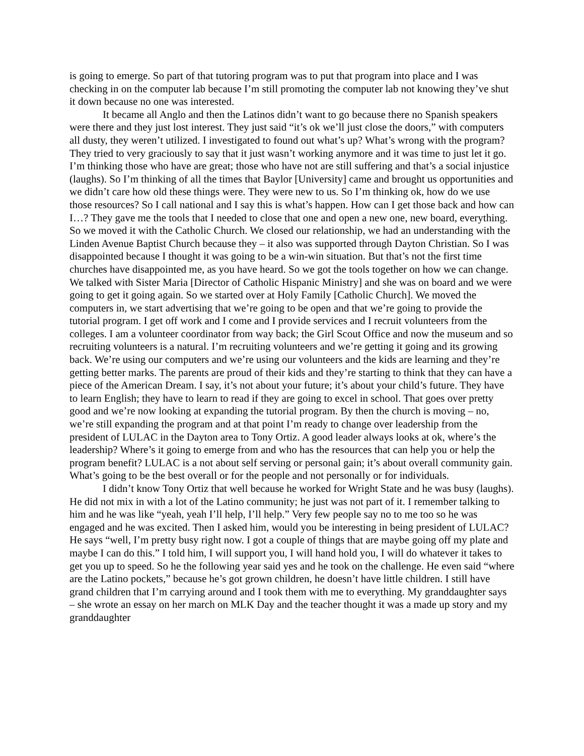is going to emerge. So part of that tutoring program was to put that program into place and I was checking in on the computer lab because I’m still promoting the computer lab not knowing they’ve shut it down because no one was interested.
It became all Anglo and then the Latinos didn’t want to go because there no Spanish speakers were there and they just lost interest. They just said “it’s ok we’ll just close the doors,” with computers all dusty, they weren’t utilized. I investigated to found out what’s up? What’s wrong with the program? They tried to very graciously to say that it just wasn’t working anymore and it was time to just let it go. I’m thinking those who have are great; those who have not are still suffering and that’s a social injustice (laughs). So I’m thinking of all the times that Baylor [University] came and brought us opportunities and we didn’t care how old these things were. They were new to us. So I’m thinking ok, how do we use those resources? So I call national and I say this is what’s happen. How can I get those back and how can I…? They gave me the tools that I needed to close that one and open a new one, new board, everything. So we moved it with the Catholic Church. We closed our relationship, we had an understanding with the Linden Avenue Baptist Church because they – it also was supported through Dayton Christian. So I was disappointed because I thought it was going to be a win-win situation. But that’s not the first time churches have disappointed me, as you have heard. So we got the tools together on how we can change. We talked with Sister Maria [Director of Catholic Hispanic Ministry] and she was on board and we were going to get it going again. So we started over at Holy Family [Catholic Church]. We moved the computers in, we start advertising that we’re going to be open and that we’re going to provide the tutorial program. I get off work and I come and I provide services and I recruit volunteers from the colleges. I am a volunteer coordinator from way back; the Girl Scout Office and now the museum and so recruiting volunteers is a natural. I’m recruiting volunteers and we’re getting it going and its growing back. We’re using our computers and we’re using our volunteers and the kids are learning and they’re getting better marks. The parents are proud of their kids and they’re starting to think that they can have a piece of the American Dream. I say, it’s not about your future; it’s about your child’s future. They have to learn English; they have to learn to read if they are going to excel in school. That goes over pretty good and we’re now looking at expanding the tutorial program. By then the church is moving – no, we’re still expanding the program and at that point I’m ready to change over leadership from the president of LULAC in the Dayton area to Tony Ortiz. A good leader always looks at ok, where’s the leadership? Where’s it going to emerge from and who has the resources that can help you or help the program benefit? LULAC is a not about self serving or personal gain; it’s about overall community gain. What’s going to be the best overall or for the people and not personally or for individuals.
I didn’t know Tony Ortiz that well because he worked for Wright State and he was busy (laughs). He did not mix in with a lot of the Latino community; he just was not part of it. I remember talking to him and he was like “yeah, yeah I’ll help, I’ll help.” Very few people say no to me too so he was engaged and he was excited. Then I asked him, would you be interesting in being president of LULAC? He says “well, I’m pretty busy right now. I got a couple of things that are maybe going off my plate and maybe I can do this.” I told him, I will support you, I will hand hold you, I will do whatever it takes to get you up to speed. So he the following year said yes and he took on the challenge. He even said “where are the Latino pockets,” because he’s got grown children, he doesn’t have little children. I still have grand children that I’m carrying around and I took them with me to everything. My granddaughter says – she wrote an essay on her march on MLK Day and the teacher thought it was a made up story and my granddaughter